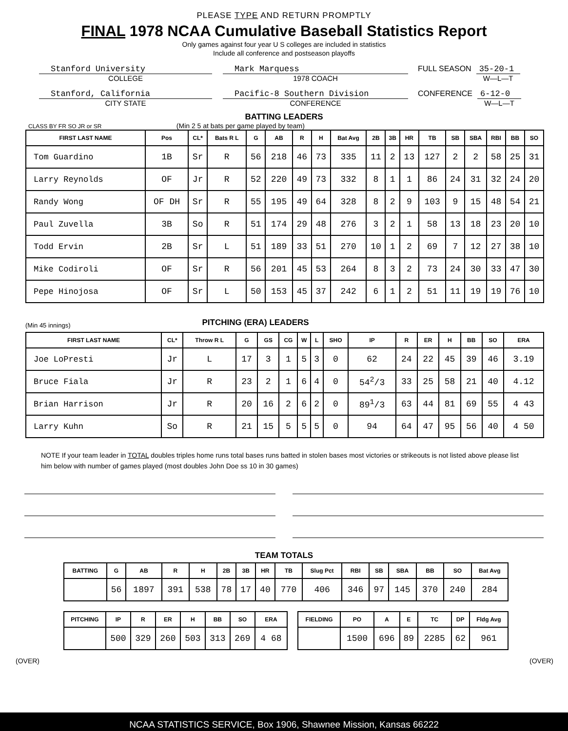PLEASE TYPE AND RETURN PROMPTLY
FINAL 1978 NCAA Cumulative Baseball Statistics Report
Only games against four year U S colleges are included in statistics
Include all conference and postseason playoffs
Stanford University
COLLEGE
Mark Marquess
1978 COACH
FULL SEASON 35-20-1
W—L—T
Stanford, California
CITY STATE
Pacific-8 Southern Division
CONFERENCE
CONFERENCE 6-12-0
W—L—T
BATTING LEADERS
CLASS BY FR SO JR or SR (Min 2 5 at bats per game played by team)
| FIRST LAST NAME | Pos | CL* | Bats R L | G | AB | R | H | Bat Avg | 2B | 3B | HR | TB | SB | SBA | RBI | BB | SO |
| --- | --- | --- | --- | --- | --- | --- | --- | --- | --- | --- | --- | --- | --- | --- | --- | --- | --- |
| Tom Guardino | 1B | Sr | R | 56 | 218 | 46 | 73 | 335 | 11 | 2 | 13 | 127 | 2 | 2 | 58 | 25 | 31 |
| Larry Reynolds | OF | Jr | R | 52 | 220 | 49 | 73 | 332 | 8 | 1 | 1 | 86 | 24 | 31 | 32 | 24 | 20 |
| Randy Wong | OF DH | Sr | R | 55 | 195 | 49 | 64 | 328 | 8 | 2 | 9 | 103 | 9 | 15 | 48 | 54 | 21 |
| Paul Zuvella | 3B | So | R | 51 | 174 | 29 | 48 | 276 | 3 | 2 | 1 | 58 | 13 | 18 | 23 | 20 | 10 |
| Todd Ervin | 2B | Sr | L | 51 | 189 | 33 | 51 | 270 | 10 | 1 | 2 | 69 | 7 | 12 | 27 | 38 | 10 |
| Mike Codiroli | OF | Sr | R | 56 | 201 | 45 | 53 | 264 | 8 | 3 | 2 | 73 | 24 | 30 | 33 | 47 | 30 |
| Pepe Hinojosa | OF | Sr | L | 50 | 153 | 45 | 37 | 242 | 6 | 1 | 2 | 51 | 11 | 19 | 19 | 76 | 10 |
(Min 45 innings)
PITCHING (ERA) LEADERS
| FIRST LAST NAME | CL* | Throw R L | G | GS | CG | W | L | SHO | IP | R | ER | H | BB | SO | ERA |
| --- | --- | --- | --- | --- | --- | --- | --- | --- | --- | --- | --- | --- | --- | --- | --- |
| Joe LoPresti | Jr | L | 17 | 3 | 1 | 5 | 3 | 0 | 62 | 24 | 22 | 45 | 39 | 46 | 3.19 |
| Bruce Fiala | Jr | R | 23 | 2 | 1 | 6 | 4 | 0 | 54<sup>2</sup>/3 | 33 | 25 | 58 | 21 | 40 | 4.12 |
| Brian Harrison | Jr | R | 20 | 16 | 2 | 6 | 2 | 0 | 89<sup>1</sup>/3 | 63 | 44 | 81 | 69 | 55 | 4 43 |
| Larry Kuhn | So | R | 21 | 15 | 5 | 5 | 5 | 0 | 94 | 64 | 47 | 95 | 56 | 40 | 4 50 |
NOTE If your team leader in TOTAL doubles triples home runs total bases runs batted in stolen bases most victories or strikeouts is not listed above please list him below with number of games played (most doubles John Doe ss 10 in 30 games)
TEAM TOTALS
| BATTING | G | AB | R | H | 2B | 3B | HR | TB | Slug Pct | RBI | SB | SBA | BB | SO | Bat Avg |
| --- | --- | --- | --- | --- | --- | --- | --- | --- | --- | --- | --- | --- | --- | --- | --- |
| | 56 | 1897 | 391 | 538 | 78 | 17 | 40 | 770 | 406 | 346 | 97 | 145 | 370 | 240 | 284 |
| PITCHING | IP | R | ER | H | BB | SO | ERA |
| --- | --- | --- | --- | --- | --- | --- | --- |
| | 500 | 329 | 260 | 503 | 313 | 269 | 4 68 |
| FIELDING | PO | A | E | TC | DP | Fldg Avg |
| --- | --- | --- | --- | --- | --- | --- |
| | 1500 | 696 | 89 | 2285 | 62 | 961 |
(OVER) (OVER)
NCAA STATISTICS SERVICE, Box 1906, Shawnee Mission, Kansas 66222